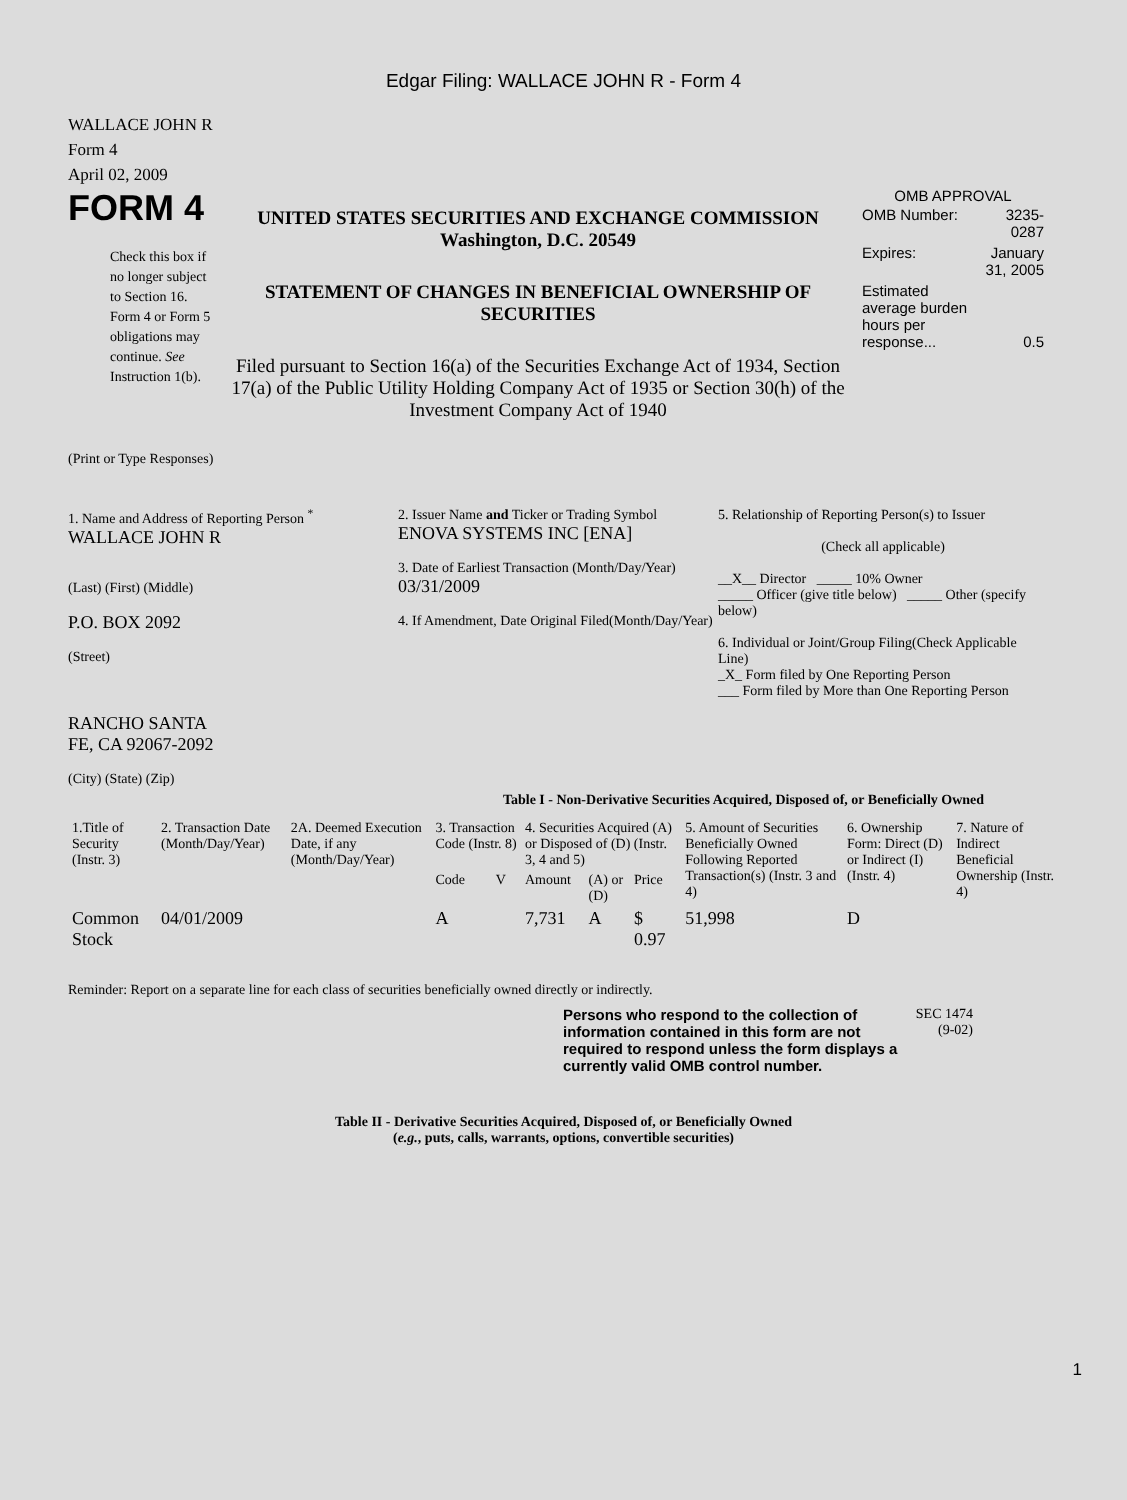Edgar Filing: WALLACE JOHN R - Form 4
WALLACE JOHN R
Form 4
April 02, 2009
FORM 4
Check this box if no longer subject to Section 16. Form 4 or Form 5 obligations may continue. See Instruction 1(b).
UNITED STATES SECURITIES AND EXCHANGE COMMISSION
Washington, D.C. 20549
STATEMENT OF CHANGES IN BENEFICIAL OWNERSHIP OF SECURITIES
Filed pursuant to Section 16(a) of the Securities Exchange Act of 1934, Section 17(a) of the Public Utility Holding Company Act of 1935 or Section 30(h) of the Investment Company Act of 1940
OMB APPROVAL
| OMB Number: | 3235-0287 |
| Expires: | January 31, 2005 |
| Estimated average burden hours per response... | 0.5 |
(Print or Type Responses)
1. Name and Address of Reporting Person <sup>*</sup>
WALLACE JOHN R
(Last) (First) (Middle)
P.O. BOX 2092
(Street)
RANCHO SANTA
FE, CA 92067-2092
(City) (State) (Zip)
2. Issuer Name and Ticker or Trading Symbol
ENOVA SYSTEMS INC [ENA]
3. Date of Earliest Transaction (Month/Day/Year)
03/31/2009
4. If Amendment, Date Original Filed(Month/Day/Year)
5. Relationship of Reporting Person(s) to Issuer
(Check all applicable)
__X__ Director _____ 10% Owner
_____ Officer (give title below) _____ Other (specify below)
6. Individual or Joint/Group Filing(Check Applicable Line)
_X_ Form filed by One Reporting Person
___ Form filed by More than One Reporting Person
Table I - Non-Derivative Securities Acquired, Disposed of, or Beneficially Owned
| 1.Title of Security (Instr. 3) | 2. Transaction Date (Month/Day/Year) | 2A. Deemed Execution Date, if any (Month/Day/Year) | 3. Transaction Code (Instr. 8) | | 4. Securities Acquired (A) or Disposed of (D) (Instr. 3, 4 and 5) | | | 5. Amount of Securities Beneficially Owned Following Reported Transaction(s) (Instr. 3 and 4) | 6. Ownership Form: Direct (D) or Indirect (I) (Instr. 4) | 7. Nature of Indirect Beneficial Ownership (Instr. 4) |
| --- | --- | --- | --- | --- | --- | --- | --- | --- | --- | --- |
| | | | Code | V | Amount | (A) or (D) | Price | | | |
| Common Stock | 04/01/2009 | | A | | 7,731 | A | $ 0.97 | 51,998 | D | |
Reminder: Report on a separate line for each class of securities beneficially owned directly or indirectly.
Persons who respond to the collection of information contained in this form are not required to respond unless the form displays a currently valid OMB control number.
SEC 1474 (9-02)
Table II - Derivative Securities Acquired, Disposed of, or Beneficially Owned
(e.g., puts, calls, warrants, options, convertible securities)
1